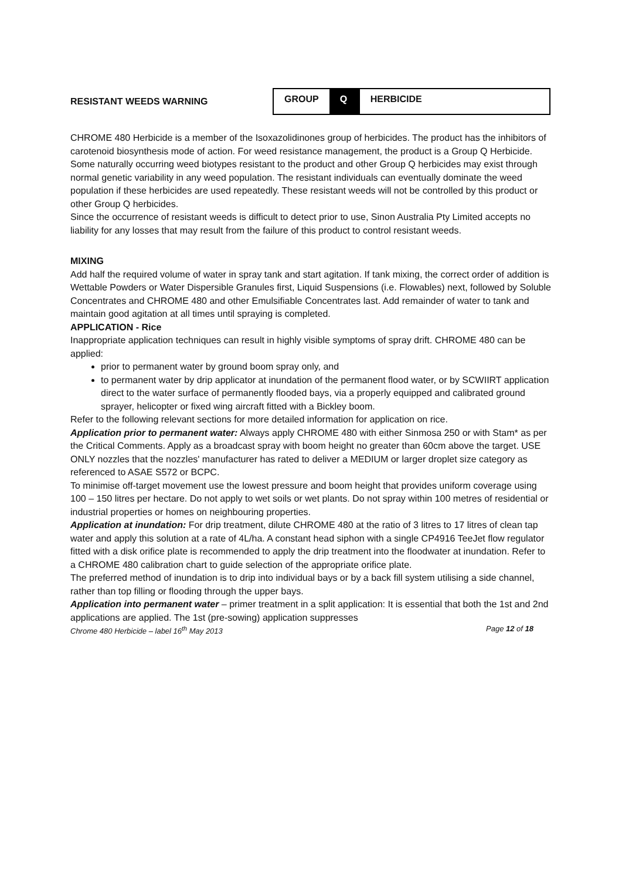RESISTANT WEEDS WARNING
GROUP Q HERBICIDE
CHROME 480 Herbicide is a member of the Isoxazolidinones group of herbicides. The product has the inhibitors of carotenoid biosynthesis mode of action. For weed resistance management, the product is a Group Q Herbicide.
Some naturally occurring weed biotypes resistant to the product and other Group Q herbicides may exist through normal genetic variability in any weed population. The resistant individuals can eventually dominate the weed population if these herbicides are used repeatedly. These resistant weeds will not be controlled by this product or other Group Q herbicides.
Since the occurrence of resistant weeds is difficult to detect prior to use, Sinon Australia Pty Limited accepts no liability for any losses that may result from the failure of this product to control resistant weeds.
MIXING
Add half the required volume of water in spray tank and start agitation. If tank mixing, the correct order of addition is Wettable Powders or Water Dispersible Granules first, Liquid Suspensions (i.e. Flowables) next, followed by Soluble Concentrates and CHROME 480 and other Emulsifiable Concentrates last. Add remainder of water to tank and maintain good agitation at all times until spraying is completed.
APPLICATION - Rice
Inappropriate application techniques can result in highly visible symptoms of spray drift. CHROME 480 can be applied:
prior to permanent water by ground boom spray only, and
to permanent water by drip applicator at inundation of the permanent flood water, or by SCWIIRT application direct to the water surface of permanently flooded bays, via a properly equipped and calibrated ground sprayer, helicopter or fixed wing aircraft fitted with a Bickley boom.
Refer to the following relevant sections for more detailed information for application on rice.
Application prior to permanent water: Always apply CHROME 480 with either Sinmosa 250 or with Stam* as per the Critical Comments. Apply as a broadcast spray with boom height no greater than 60cm above the target. USE ONLY nozzles that the nozzles' manufacturer has rated to deliver a MEDIUM or larger droplet size category as referenced to ASAE S572 or BCPC.
To minimise off-target movement use the lowest pressure and boom height that provides uniform coverage using 100 – 150 litres per hectare. Do not apply to wet soils or wet plants. Do not spray within 100 metres of residential or industrial properties or homes on neighbouring properties.
Application at inundation: For drip treatment, dilute CHROME 480 at the ratio of 3 litres to 17 litres of clean tap water and apply this solution at a rate of 4L/ha. A constant head siphon with a single CP4916 TeeJet flow regulator fitted with a disk orifice plate is recommended to apply the drip treatment into the floodwater at inundation. Refer to a CHROME 480 calibration chart to guide selection of the appropriate orifice plate.
The preferred method of inundation is to drip into individual bays or by a back fill system utilising a side channel, rather than top filling or flooding through the upper bays.
Application into permanent water – primer treatment in a split application: It is essential that both the 1st and 2nd applications are applied. The 1st (pre-sowing) application suppresses
Chrome 480 Herbicide – label 16<sup>th</sup> May 2013 Page 12 of 18